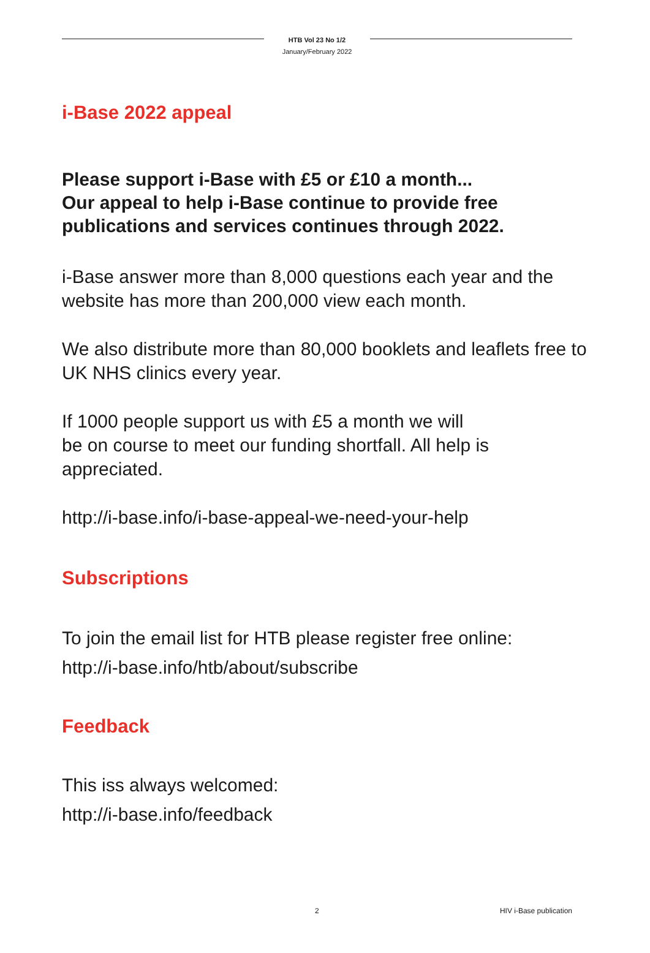HTB Vol 23 No 1/2
January/February 2022
i-Base 2022 appeal
Please support i-Base with £5 or £10 a month...
Our appeal to help i-Base continue to provide free publications and services continues through 2022.
i-Base answer more than 8,000 questions each year and the website has more than 200,000 view each month.
We also distribute more than 80,000 booklets and leaflets free to UK NHS clinics every year.
If 1000 people support us with £5 a month we will
be on course to meet our funding shortfall. All help is appreciated.
http://i-base.info/i-base-appeal-we-need-your-help
Subscriptions
To join the email list for HTB please register free online:
http://i-base.info/htb/about/subscribe
Feedback
This iss always welcomed:
http://i-base.info/feedback
2 HIV i-Base publication